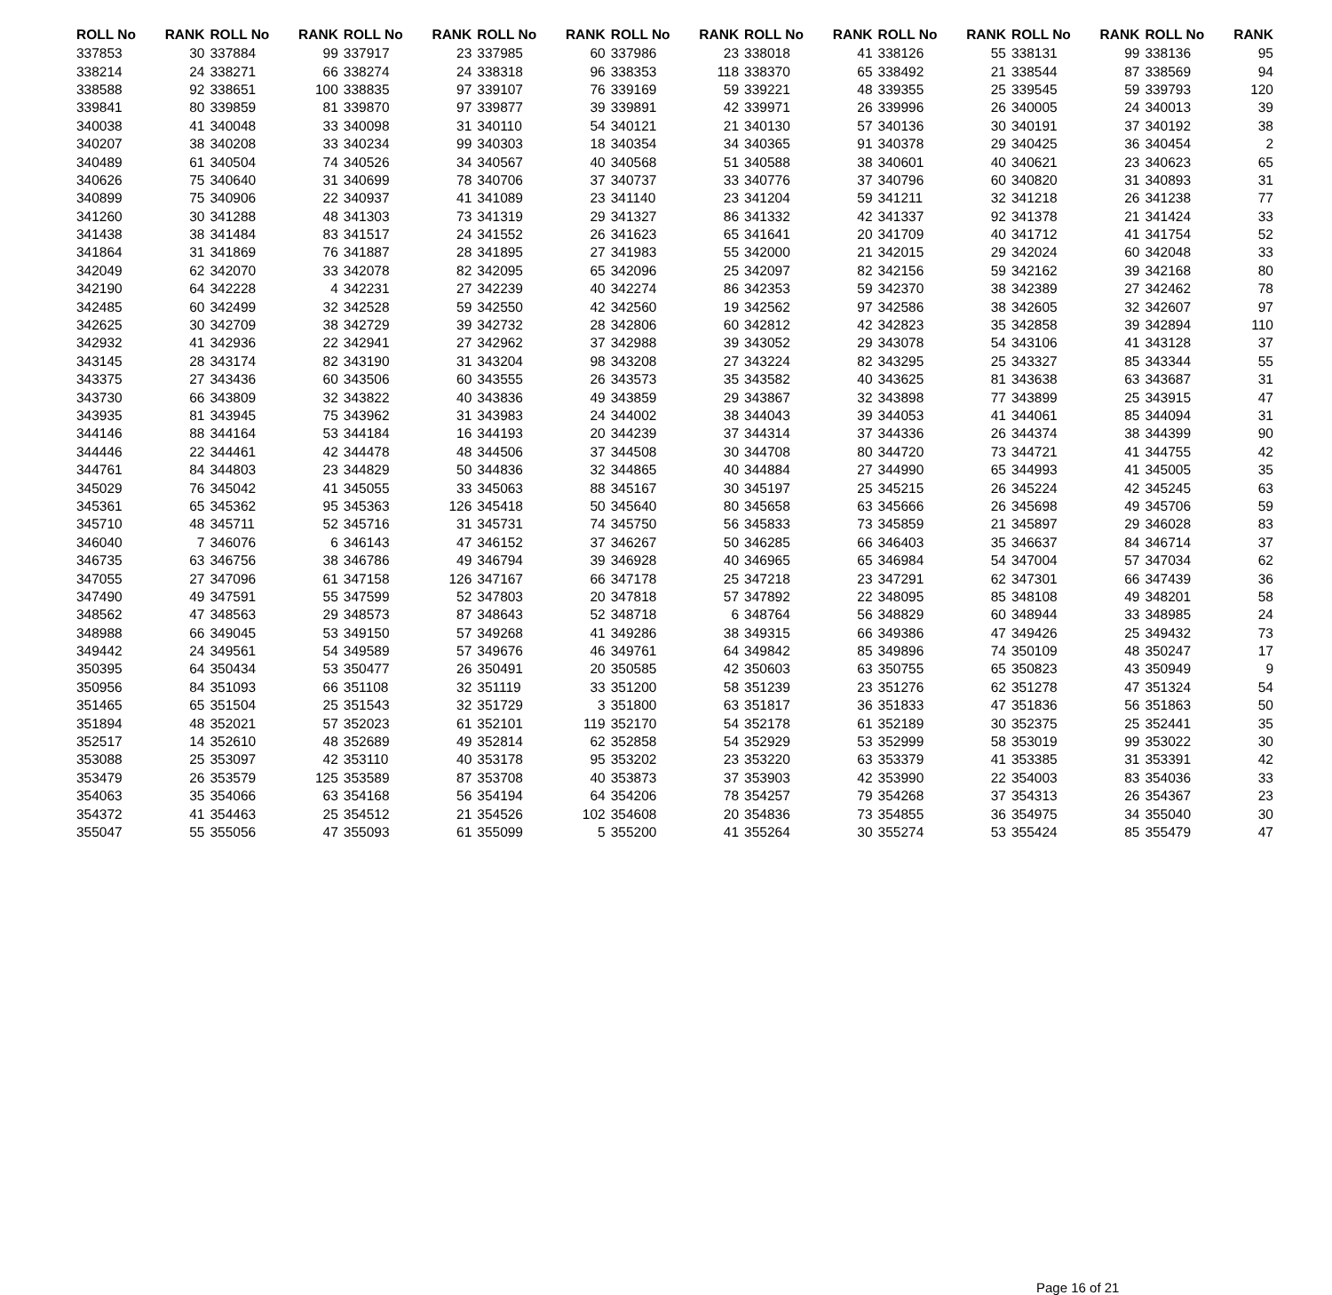| ROLL No | RANK | ROLL No | RANK | ROLL No | RANK | ROLL No | RANK | ROLL No | RANK | ROLL No | RANK | ROLL No | RANK | ROLL No | RANK | ROLL No | RANK |
| --- | --- | --- | --- | --- | --- | --- | --- | --- | --- | --- | --- | --- | --- | --- | --- | --- | --- |
| 337853 | 30 | 337884 | 99 | 337917 | 23 | 337985 | 60 | 337986 | 23 | 338018 | 41 | 338126 | 55 | 338131 | 99 | 338136 | 95 |
| 338214 | 24 | 338271 | 66 | 338274 | 24 | 338318 | 96 | 338353 | 118 | 338370 | 65 | 338492 | 21 | 338544 | 87 | 338569 | 94 |
| 338588 | 92 | 338651 | 100 | 338835 | 97 | 339107 | 76 | 339169 | 59 | 339221 | 48 | 339355 | 25 | 339545 | 59 | 339793 | 120 |
| 339841 | 80 | 339859 | 81 | 339870 | 97 | 339877 | 39 | 339891 | 42 | 339971 | 26 | 339996 | 26 | 340005 | 24 | 340013 | 39 |
| 340038 | 41 | 340048 | 33 | 340098 | 31 | 340110 | 54 | 340121 | 21 | 340130 | 57 | 340136 | 30 | 340191 | 37 | 340192 | 38 |
| 340207 | 38 | 340208 | 33 | 340234 | 99 | 340303 | 18 | 340354 | 34 | 340365 | 91 | 340378 | 29 | 340425 | 36 | 340454 | 2 |
| 340489 | 61 | 340504 | 74 | 340526 | 34 | 340567 | 40 | 340568 | 51 | 340588 | 38 | 340601 | 40 | 340621 | 23 | 340623 | 65 |
| 340626 | 75 | 340640 | 31 | 340699 | 78 | 340706 | 37 | 340737 | 33 | 340776 | 37 | 340796 | 60 | 340820 | 31 | 340893 | 31 |
| 340899 | 75 | 340906 | 22 | 340937 | 41 | 341089 | 23 | 341140 | 23 | 341204 | 59 | 341211 | 32 | 341218 | 26 | 341238 | 77 |
| 341260 | 30 | 341288 | 48 | 341303 | 73 | 341319 | 29 | 341327 | 86 | 341332 | 42 | 341337 | 92 | 341378 | 21 | 341424 | 33 |
| 341438 | 38 | 341484 | 83 | 341517 | 24 | 341552 | 26 | 341623 | 65 | 341641 | 20 | 341709 | 40 | 341712 | 41 | 341754 | 52 |
| 341864 | 31 | 341869 | 76 | 341887 | 28 | 341895 | 27 | 341983 | 55 | 342000 | 21 | 342015 | 29 | 342024 | 60 | 342048 | 33 |
| 342049 | 62 | 342070 | 33 | 342078 | 82 | 342095 | 65 | 342096 | 25 | 342097 | 82 | 342156 | 59 | 342162 | 39 | 342168 | 80 |
| 342190 | 64 | 342228 | 4 | 342231 | 27 | 342239 | 40 | 342274 | 86 | 342353 | 59 | 342370 | 38 | 342389 | 27 | 342462 | 78 |
| 342485 | 60 | 342499 | 32 | 342528 | 59 | 342550 | 42 | 342560 | 19 | 342562 | 97 | 342586 | 38 | 342605 | 32 | 342607 | 97 |
| 342625 | 30 | 342709 | 38 | 342729 | 39 | 342732 | 28 | 342806 | 60 | 342812 | 42 | 342823 | 35 | 342858 | 39 | 342894 | 110 |
| 342932 | 41 | 342936 | 22 | 342941 | 27 | 342962 | 37 | 342988 | 39 | 343052 | 29 | 343078 | 54 | 343106 | 41 | 343128 | 37 |
| 343145 | 28 | 343174 | 82 | 343190 | 31 | 343204 | 98 | 343208 | 27 | 343224 | 82 | 343295 | 25 | 343327 | 85 | 343344 | 55 |
| 343375 | 27 | 343436 | 60 | 343506 | 60 | 343555 | 26 | 343573 | 35 | 343582 | 40 | 343625 | 81 | 343638 | 63 | 343687 | 31 |
| 343730 | 66 | 343809 | 32 | 343822 | 40 | 343836 | 49 | 343859 | 29 | 343867 | 32 | 343898 | 77 | 343899 | 25 | 343915 | 47 |
| 343935 | 81 | 343945 | 75 | 343962 | 31 | 343983 | 24 | 344002 | 38 | 344043 | 39 | 344053 | 41 | 344061 | 85 | 344094 | 31 |
| 344146 | 88 | 344164 | 53 | 344184 | 16 | 344193 | 20 | 344239 | 37 | 344314 | 37 | 344336 | 26 | 344374 | 38 | 344399 | 90 |
| 344446 | 22 | 344461 | 42 | 344478 | 48 | 344506 | 37 | 344508 | 30 | 344708 | 80 | 344720 | 73 | 344721 | 41 | 344755 | 42 |
| 344761 | 84 | 344803 | 23 | 344829 | 50 | 344836 | 32 | 344865 | 40 | 344884 | 27 | 344990 | 65 | 344993 | 41 | 345005 | 35 |
| 345029 | 76 | 345042 | 41 | 345055 | 33 | 345063 | 88 | 345167 | 30 | 345197 | 25 | 345215 | 26 | 345224 | 42 | 345245 | 63 |
| 345361 | 65 | 345362 | 95 | 345363 | 126 | 345418 | 50 | 345640 | 80 | 345658 | 63 | 345666 | 26 | 345698 | 49 | 345706 | 59 |
| 345710 | 48 | 345711 | 52 | 345716 | 31 | 345731 | 74 | 345750 | 56 | 345833 | 73 | 345859 | 21 | 345897 | 29 | 346028 | 83 |
| 346040 | 7 | 346076 | 6 | 346143 | 47 | 346152 | 37 | 346267 | 50 | 346285 | 66 | 346403 | 35 | 346637 | 84 | 346714 | 37 |
| 346735 | 63 | 346756 | 38 | 346786 | 49 | 346794 | 39 | 346928 | 40 | 346965 | 65 | 346984 | 54 | 347004 | 57 | 347034 | 62 |
| 347055 | 27 | 347096 | 61 | 347158 | 126 | 347167 | 66 | 347178 | 25 | 347218 | 23 | 347291 | 62 | 347301 | 66 | 347439 | 36 |
| 347490 | 49 | 347591 | 55 | 347599 | 52 | 347803 | 20 | 347818 | 57 | 347892 | 22 | 348095 | 85 | 348108 | 49 | 348201 | 58 |
| 348562 | 47 | 348563 | 29 | 348573 | 87 | 348643 | 52 | 348718 | 6 | 348764 | 56 | 348829 | 60 | 348944 | 33 | 348985 | 24 |
| 348988 | 66 | 349045 | 53 | 349150 | 57 | 349268 | 41 | 349286 | 38 | 349315 | 66 | 349386 | 47 | 349426 | 25 | 349432 | 73 |
| 349442 | 24 | 349561 | 54 | 349589 | 57 | 349676 | 46 | 349761 | 64 | 349842 | 85 | 349896 | 74 | 350109 | 48 | 350247 | 17 |
| 350395 | 64 | 350434 | 53 | 350477 | 26 | 350491 | 20 | 350585 | 42 | 350603 | 63 | 350755 | 65 | 350823 | 43 | 350949 | 9 |
| 350956 | 84 | 351093 | 66 | 351108 | 32 | 351119 | 33 | 351200 | 58 | 351239 | 23 | 351276 | 62 | 351278 | 47 | 351324 | 54 |
| 351465 | 65 | 351504 | 25 | 351543 | 32 | 351729 | 3 | 351800 | 63 | 351817 | 36 | 351833 | 47 | 351836 | 56 | 351863 | 50 |
| 351894 | 48 | 352021 | 57 | 352023 | 61 | 352101 | 119 | 352170 | 54 | 352178 | 61 | 352189 | 30 | 352375 | 25 | 352441 | 35 |
| 352517 | 14 | 352610 | 48 | 352689 | 49 | 352814 | 62 | 352858 | 54 | 352929 | 53 | 352999 | 58 | 353019 | 99 | 353022 | 30 |
| 353088 | 25 | 353097 | 42 | 353110 | 40 | 353178 | 95 | 353202 | 23 | 353220 | 63 | 353379 | 41 | 353385 | 31 | 353391 | 42 |
| 353479 | 26 | 353579 | 125 | 353589 | 87 | 353708 | 40 | 353873 | 37 | 353903 | 42 | 353990 | 22 | 354003 | 83 | 354036 | 33 |
| 354063 | 35 | 354066 | 63 | 354168 | 56 | 354194 | 64 | 354206 | 78 | 354257 | 79 | 354268 | 37 | 354313 | 26 | 354367 | 23 |
| 354372 | 41 | 354463 | 25 | 354512 | 21 | 354526 | 102 | 354608 | 20 | 354836 | 73 | 354855 | 36 | 354975 | 34 | 355040 | 30 |
| 355047 | 55 | 355056 | 47 | 355093 | 61 | 355099 | 5 | 355200 | 41 | 355264 | 30 | 355274 | 53 | 355424 | 85 | 355479 | 47 |
Page 16 of 21